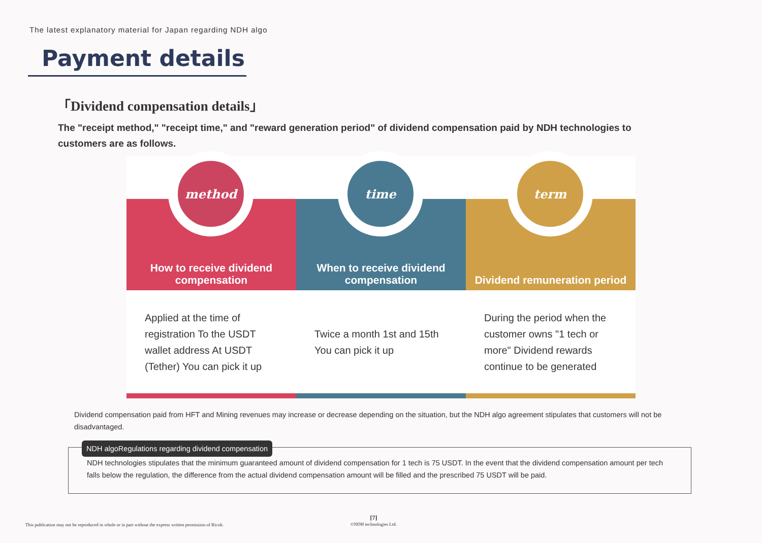The latest explanatory material for Japan regarding NDH algo
Payment details
「Dividend compensation details」
The "receipt method," "receipt time," and "reward generation period" of dividend compensation paid by NDH technologies to customers are as follows.
method
How to receive dividend
compensation
Applied at the time of registration To the USDT wallet address At USDT (Tether) You can pick it up
time
When to receive dividend
compensation
Twice a month 1st and 15th You can pick it up
term
Dividend remuneration period
During the period when the customer owns "1 tech or more" Dividend rewards continue to be generated
Dividend compensation paid from HFT and Mining revenues may increase or decrease depending on the situation, but the NDH algo agreement stipulates that customers will not be disadvantaged.
NDH algoRegulations regarding dividend compensation
NDH technologies stipulates that the minimum guaranteed amount of dividend compensation for 1 tech is 75 USDT. In the event that the dividend compensation amount per tech falls below the regulation, the difference from the actual dividend compensation amount will be filled and the prescribed 75 USDT will be paid.
This publication may not be reproduced in whole or in part without the express written permission of Ricoh.
[7]
©NDH technologies Ltd.